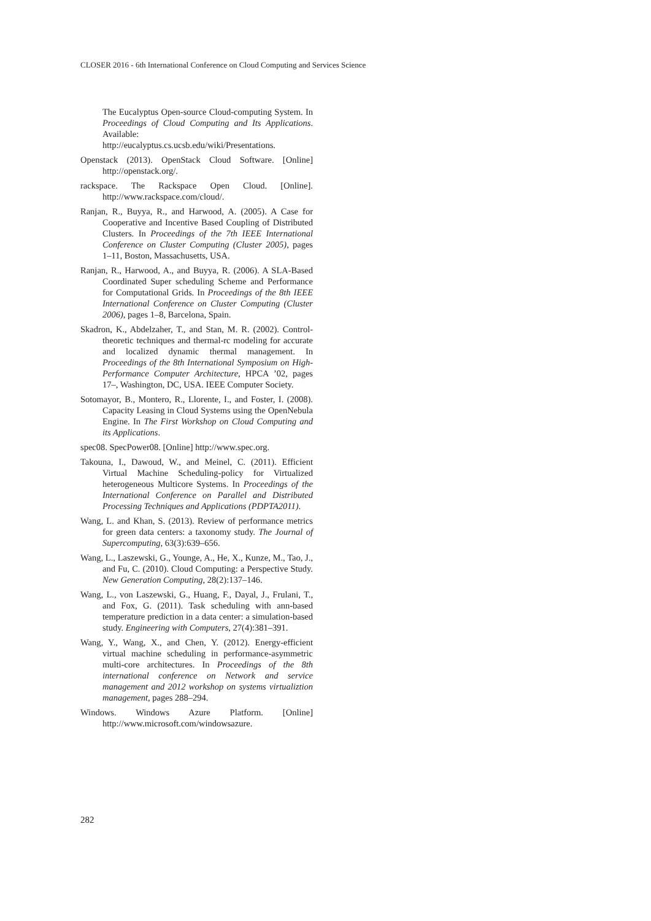CLOSER 2016 - 6th International Conference on Cloud Computing and Services Science
The Eucalyptus Open-source Cloud-computing System. In Proceedings of Cloud Computing and Its Applications. Available: http://eucalyptus.cs.ucsb.edu/wiki/Presentations.
Openstack (2013). OpenStack Cloud Software. [Online] http://openstack.org/.
rackspace. The Rackspace Open Cloud. [Online]. http://www.rackspace.com/cloud/.
Ranjan, R., Buyya, R., and Harwood, A. (2005). A Case for Cooperative and Incentive Based Coupling of Distributed Clusters. In Proceedings of the 7th IEEE International Conference on Cluster Computing (Cluster 2005), pages 1–11, Boston, Massachusetts, USA.
Ranjan, R., Harwood, A., and Buyya, R. (2006). A SLA-Based Coordinated Super scheduling Scheme and Performance for Computational Grids. In Proceedings of the 8th IEEE International Conference on Cluster Computing (Cluster 2006), pages 1–8, Barcelona, Spain.
Skadron, K., Abdelzaher, T., and Stan, M. R. (2002). Control-theoretic techniques and thermal-rc modeling for accurate and localized dynamic thermal management. In Proceedings of the 8th International Symposium on High-Performance Computer Architecture, HPCA ’02, pages 17–, Washington, DC, USA. IEEE Computer Society.
Sotomayor, B., Montero, R., Llorente, I., and Foster, I. (2008). Capacity Leasing in Cloud Systems using the OpenNebula Engine. In The First Workshop on Cloud Computing and its Applications.
spec08. SpecPower08. [Online] http://www.spec.org.
Takouna, I., Dawoud, W., and Meinel, C. (2011). Efficient Virtual Machine Scheduling-policy for Virtualized heterogeneous Multicore Systems. In Proceedings of the International Conference on Parallel and Distributed Processing Techniques and Applications (PDPTA2011).
Wang, L. and Khan, S. (2013). Review of performance metrics for green data centers: a taxonomy study. The Journal of Supercomputing, 63(3):639–656.
Wang, L., Laszewski, G., Younge, A., He, X., Kunze, M., Tao, J., and Fu, C. (2010). Cloud Computing: a Perspective Study. New Generation Computing, 28(2):137–146.
Wang, L., von Laszewski, G., Huang, F., Dayal, J., Frulani, T., and Fox, G. (2011). Task scheduling with ann-based temperature prediction in a data center: a simulation-based study. Engineering with Computers, 27(4):381–391.
Wang, Y., Wang, X., and Chen, Y. (2012). Energy-efficient virtual machine scheduling in performance-asymmetric multi-core architectures. In Proceedings of the 8th international conference on Network and service management and 2012 workshop on systems virtualiztion management, pages 288–294.
Windows. Windows Azure Platform. [Online] http://www.microsoft.com/windowsazure.
282